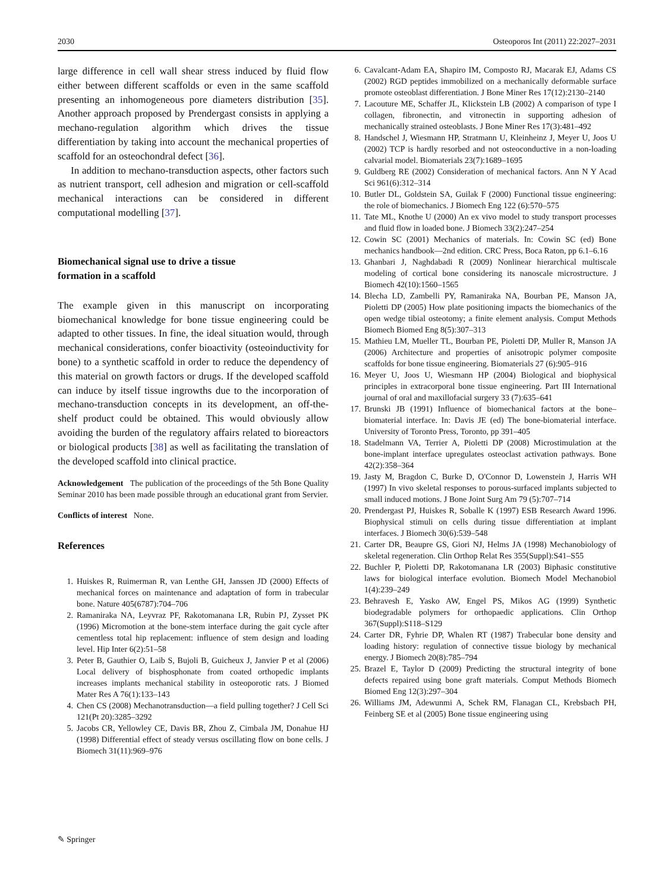2030 Osteoporos Int (2011) 22:2027–2031
large difference in cell wall shear stress induced by fluid flow either between different scaffolds or even in the same scaffold presenting an inhomogeneous pore diameters distribution [35]. Another approach proposed by Prendergast consists in applying a mechano-regulation algorithm which drives the tissue differentiation by taking into account the mechanical properties of scaffold for an osteochondral defect [36].
In addition to mechano-transduction aspects, other factors such as nutrient transport, cell adhesion and migration or cell-scaffold mechanical interactions can be considered in different computational modelling [37].
Biomechanical signal use to drive a tissue
formation in a scaffold
The example given in this manuscript on incorporating biomechanical knowledge for bone tissue engineering could be adapted to other tissues. In fine, the ideal situation would, through mechanical considerations, confer bioactivity (osteoinductivity for bone) to a synthetic scaffold in order to reduce the dependency of this material on growth factors or drugs. If the developed scaffold can induce by itself tissue ingrowths due to the incorporation of mechano-transduction concepts in its development, an off-the-shelf product could be obtained. This would obviously allow avoiding the burden of the regulatory affairs related to bioreactors or biological products [38] as well as facilitating the translation of the developed scaffold into clinical practice.
Acknowledgement The publication of the proceedings of the 5th Bone Quality Seminar 2010 has been made possible through an educational grant from Servier.
Conflicts of interest None.
References
1. Huiskes R, Ruimerman R, van Lenthe GH, Janssen JD (2000) Effects of mechanical forces on maintenance and adaptation of form in trabecular bone. Nature 405(6787):704–706
2. Ramaniraka NA, Leyvraz PF, Rakotomanana LR, Rubin PJ, Zysset PK (1996) Micromotion at the bone-stem interface during the gait cycle after cementless total hip replacement: influence of stem design and loading level. Hip Inter 6(2):51–58
3. Peter B, Gauthier O, Laib S, Bujoli B, Guicheux J, Janvier P et al (2006) Local delivery of bisphosphonate from coated orthopedic implants increases implants mechanical stability in osteoporotic rats. J Biomed Mater Res A 76(1):133–143
4. Chen CS (2008) Mechanotransduction—a field pulling together? J Cell Sci 121(Pt 20):3285–3292
5. Jacobs CR, Yellowley CE, Davis BR, Zhou Z, Cimbala JM, Donahue HJ (1998) Differential effect of steady versus oscillating flow on bone cells. J Biomech 31(11):969–976
6. Cavalcant-Adam EA, Shapiro IM, Composto RJ, Macarak EJ, Adams CS (2002) RGD peptides immobilized on a mechanically deformable surface promote osteoblast differentiation. J Bone Miner Res 17(12):2130–2140
7. Lacouture ME, Schaffer JL, Klickstein LB (2002) A comparison of type I collagen, fibronectin, and vitronectin in supporting adhesion of mechanically strained osteoblasts. J Bone Miner Res 17(3):481–492
8. Handschel J, Wiesmann HP, Stratmann U, Kleinheinz J, Meyer U, Joos U (2002) TCP is hardly resorbed and not osteoconductive in a non-loading calvarial model. Biomaterials 23(7):1689–1695
9. Guldberg RE (2002) Consideration of mechanical factors. Ann N Y Acad Sci 961(6):312–314
10. Butler DL, Goldstein SA, Guilak F (2000) Functional tissue engineering: the role of biomechanics. J Biomech Eng 122 (6):570–575
11. Tate ML, Knothe U (2000) An ex vivo model to study transport processes and fluid flow in loaded bone. J Biomech 33(2):247–254
12. Cowin SC (2001) Mechanics of materials. In: Cowin SC (ed) Bone mechanics handbook—2nd edition. CRC Press, Boca Raton, pp 6.1–6.16
13. Ghanbari J, Naghdabadi R (2009) Nonlinear hierarchical multiscale modeling of cortical bone considering its nanoscale microstructure. J Biomech 42(10):1560–1565
14. Blecha LD, Zambelli PY, Ramaniraka NA, Bourban PE, Manson JA, Pioletti DP (2005) How plate positioning impacts the biomechanics of the open wedge tibial osteotomy; a finite element analysis. Comput Methods Biomech Biomed Eng 8(5):307–313
15. Mathieu LM, Mueller TL, Bourban PE, Pioletti DP, Muller R, Manson JA (2006) Architecture and properties of anisotropic polymer composite scaffolds for bone tissue engineering. Biomaterials 27 (6):905–916
16. Meyer U, Joos U, Wiesmann HP (2004) Biological and biophysical principles in extracorporal bone tissue engineering. Part III International journal of oral and maxillofacial surgery 33 (7):635–641
17. Brunski JB (1991) Influence of biomechanical factors at the bone–biomaterial interface. In: Davis JE (ed) The bone-biomaterial interface. University of Toronto Press, Toronto, pp 391–405
18. Stadelmann VA, Terrier A, Pioletti DP (2008) Microstimulation at the bone-implant interface upregulates osteoclast activation pathways. Bone 42(2):358–364
19. Jasty M, Bragdon C, Burke D, O'Connor D, Lowenstein J, Harris WH (1997) In vivo skeletal responses to porous-surfaced implants subjected to small induced motions. J Bone Joint Surg Am 79 (5):707–714
20. Prendergast PJ, Huiskes R, Soballe K (1997) ESB Research Award 1996. Biophysical stimuli on cells during tissue differentiation at implant interfaces. J Biomech 30(6):539–548
21. Carter DR, Beaupre GS, Giori NJ, Helms JA (1998) Mechanobiology of skeletal regeneration. Clin Orthop Relat Res 355(Suppl):S41–S55
22. Buchler P, Pioletti DP, Rakotomanana LR (2003) Biphasic constitutive laws for biological interface evolution. Biomech Model Mechanobiol 1(4):239–249
23. Behravesh E, Yasko AW, Engel PS, Mikos AG (1999) Synthetic biodegradable polymers for orthopaedic applications. Clin Orthop 367(Suppl):S118–S129
24. Carter DR, Fyhrie DP, Whalen RT (1987) Trabecular bone density and loading history: regulation of connective tissue biology by mechanical energy. J Biomech 20(8):785–794
25. Brazel E, Taylor D (2009) Predicting the structural integrity of bone defects repaired using bone graft materials. Comput Methods Biomech Biomed Eng 12(3):297–304
26. Williams JM, Adewunmi A, Schek RM, Flanagan CL, Krebsbach PH, Feinberg SE et al (2005) Bone tissue engineering using
✎ Springer